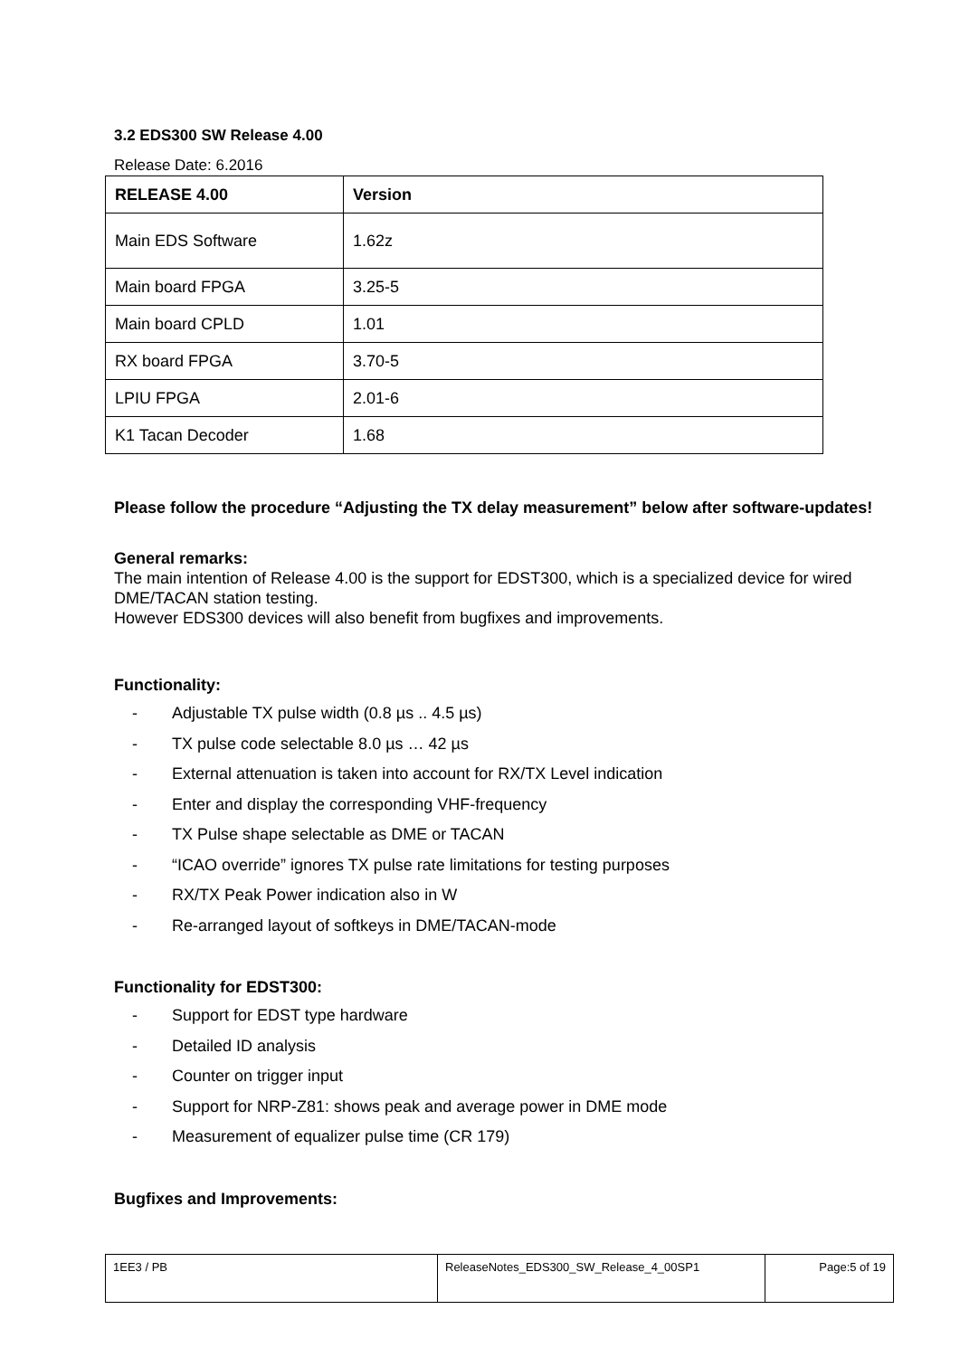3.2 EDS300 SW Release 4.00
Release Date: 6.2016
| RELEASE 4.00 | Version |
| --- | --- |
| Main EDS Software | 1.62z |
| Main board FPGA | 3.25-5 |
| Main board CPLD | 1.01 |
| RX board FPGA | 3.70-5 |
| LPIU FPGA | 2.01-6 |
| K1 Tacan Decoder | 1.68 |
Please follow the procedure “Adjusting the TX delay measurement” below after software-updates!
General remarks:
The main intention of Release 4.00 is the support for EDST300, which is a specialized device for wired DME/TACAN station testing.
However EDS300 devices will also benefit from bugfixes and improvements.
Functionality:
- Adjustable TX pulse width (0.8 µs .. 4.5 µs)
- TX pulse code selectable 8.0 µs … 42 µs
- External attenuation is taken into account for RX/TX Level indication
- Enter and display the corresponding VHF-frequency
- TX Pulse shape selectable as DME or TACAN
- “ICAO override” ignores TX pulse rate limitations for testing purposes
- RX/TX Peak Power indication also in W
- Re-arranged layout of softkeys in DME/TACAN-mode
Functionality for EDST300:
- Support for EDST type hardware
- Detailed ID analysis
- Counter on trigger input
- Support for NRP-Z81: shows peak and average power in DME mode
- Measurement of equalizer pulse time (CR 179)
Bugfixes and Improvements:
| 1EE3 / PB | ReleaseNotes_EDS300_SW_Release_4_00SP1 | Page:5 of 19 |